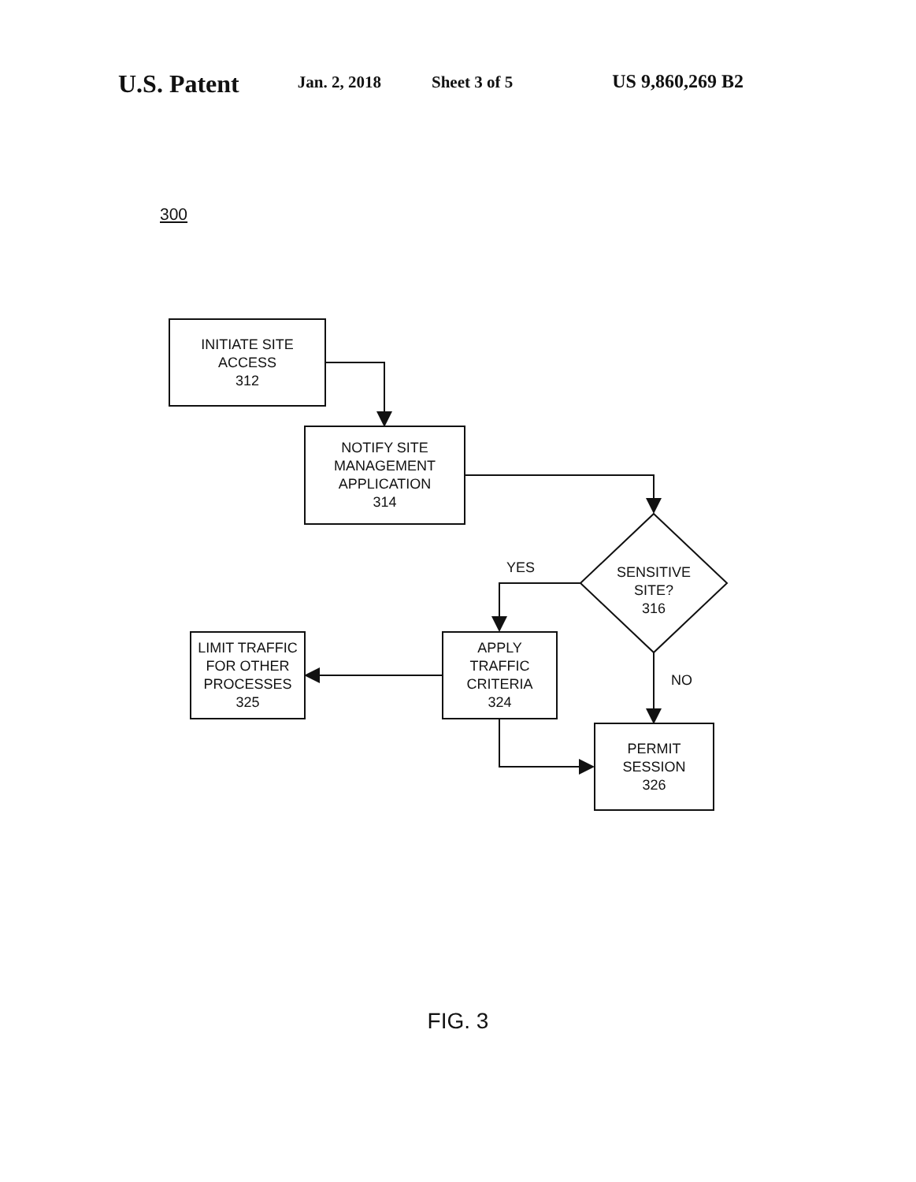U.S. Patent
Jan. 2, 2018 Sheet 3 of 5 US 9,860,269 B2
300
INITIATE SITE
ACCESS
312
NOTIFY SITE
MANAGEMENT
APPLICATION
314
SENSITIVE
SITE?
316
YES
NO
LIMIT TRAFFIC
FOR OTHER
PROCESSES
325
APPLY
TRAFFIC
CRITERIA
324
PERMIT
SESSION
326
FIG. 3